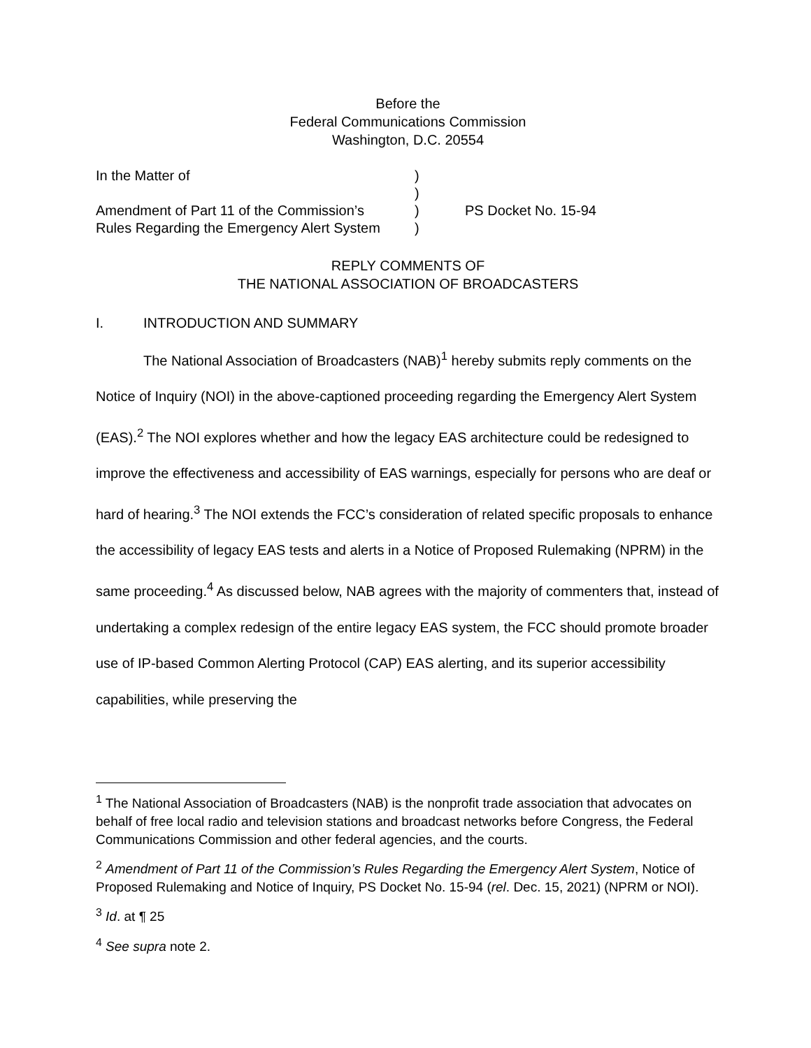Before the
Federal Communications Commission
Washington, D.C. 20554
| In the Matter of | ) | |
| | ) | |
| Amendment of Part 11 of the Commission’s | ) | PS Docket No. 15-94 |
| Rules Regarding the Emergency Alert System | ) | |
REPLY COMMENTS OF
THE NATIONAL ASSOCIATION OF BROADCASTERS
I. INTRODUCTION AND SUMMARY
The National Association of Broadcasters (NAB)<sup>1</sup> hereby submits reply comments on the Notice of Inquiry (NOI) in the above-captioned proceeding regarding the Emergency Alert System (EAS).<sup>2</sup> The NOI explores whether and how the legacy EAS architecture could be redesigned to improve the effectiveness and accessibility of EAS warnings, especially for persons who are deaf or hard of hearing.<sup>3</sup> The NOI extends the FCC’s consideration of related specific proposals to enhance the accessibility of legacy EAS tests and alerts in a Notice of Proposed Rulemaking (NPRM) in the same proceeding.<sup>4</sup> As discussed below, NAB agrees with the majority of commenters that, instead of undertaking a complex redesign of the entire legacy EAS system, the FCC should promote broader use of IP-based Common Alerting Protocol (CAP) EAS alerting, and its superior accessibility capabilities, while preserving the
<sup>1</sup> The National Association of Broadcasters (NAB) is the nonprofit trade association that advocates on behalf of free local radio and television stations and broadcast networks before Congress, the Federal Communications Commission and other federal agencies, and the courts.
<sup>2</sup> Amendment of Part 11 of the Commission’s Rules Regarding the Emergency Alert System, Notice of Proposed Rulemaking and Notice of Inquiry, PS Docket No. 15-94 (rel. Dec. 15, 2021) (NPRM or NOI).
<sup>3</sup> Id. at ¶ 25
<sup>4</sup> See supra note 2.